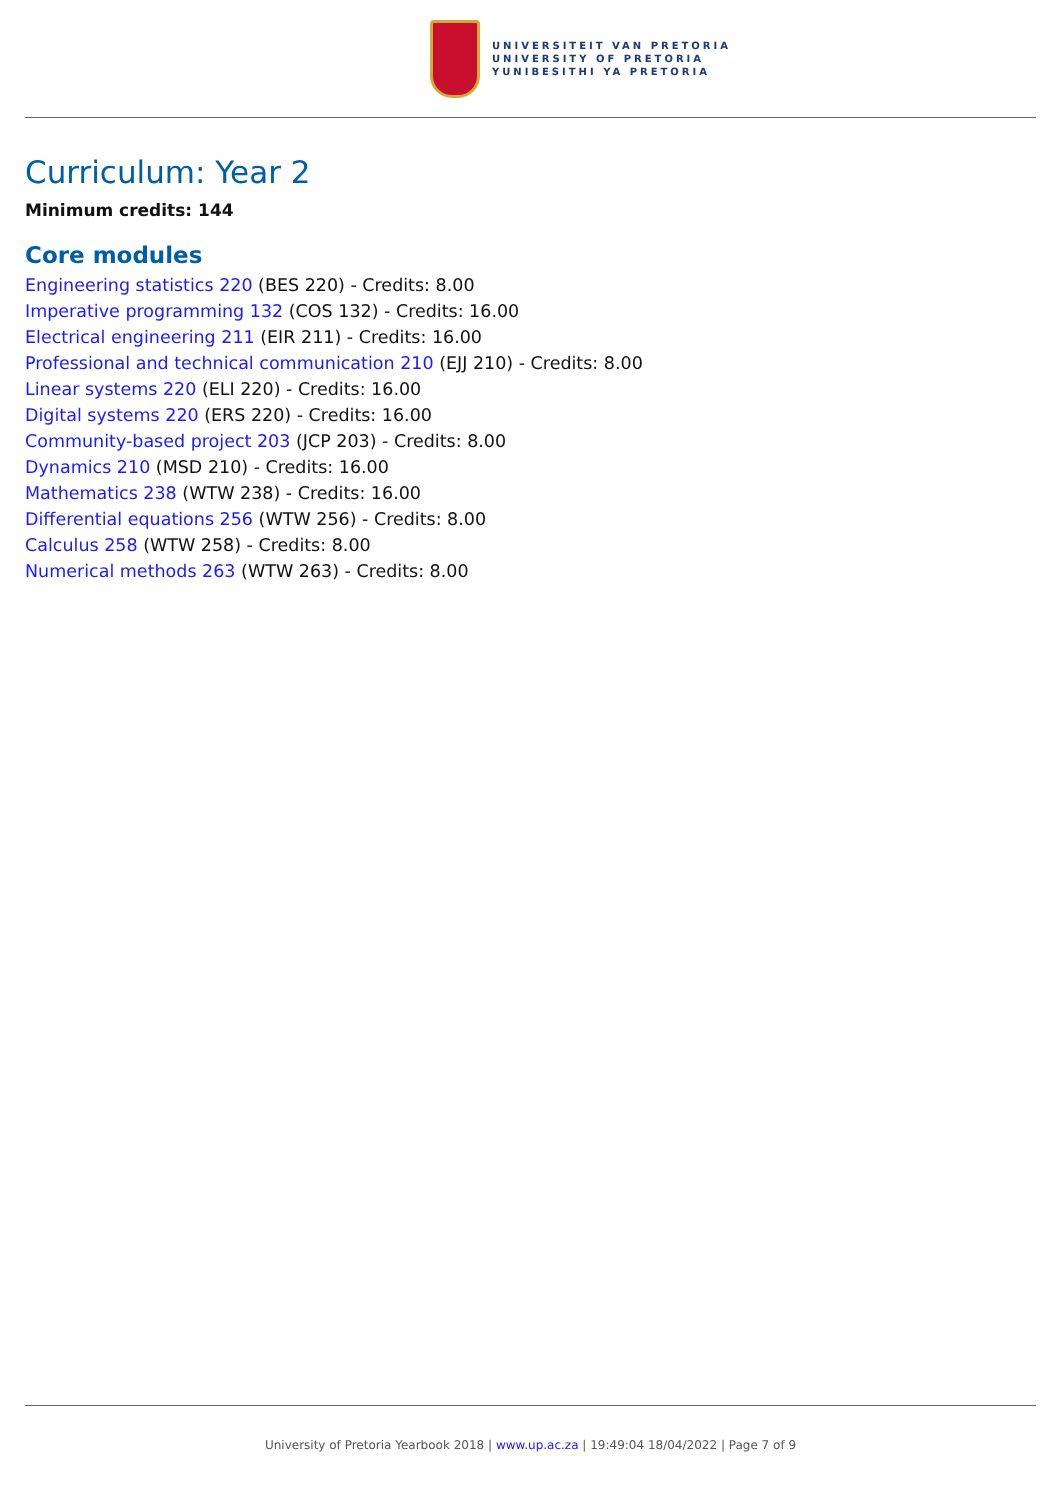UNIVERSITEIT VAN PRETORIA
UNIVERSITY OF PRETORIA
YUNIBESITHI YA PRETORIA
Curriculum: Year 2
Minimum credits: 144
Core modules
Engineering statistics 220 (BES 220) - Credits: 8.00
Imperative programming 132 (COS 132) - Credits: 16.00
Electrical engineering 211 (EIR 211) - Credits: 16.00
Professional and technical communication 210 (EJJ 210) - Credits: 8.00
Linear systems 220 (ELI 220) - Credits: 16.00
Digital systems 220 (ERS 220) - Credits: 16.00
Community-based project 203 (JCP 203) - Credits: 8.00
Dynamics 210 (MSD 210) - Credits: 16.00
Mathematics 238 (WTW 238) - Credits: 16.00
Differential equations 256 (WTW 256) - Credits: 8.00
Calculus 258 (WTW 258) - Credits: 8.00
Numerical methods 263 (WTW 263) - Credits: 8.00
University of Pretoria Yearbook 2018 | www.up.ac.za | 19:49:04 18/04/2022 | Page 7 of 9